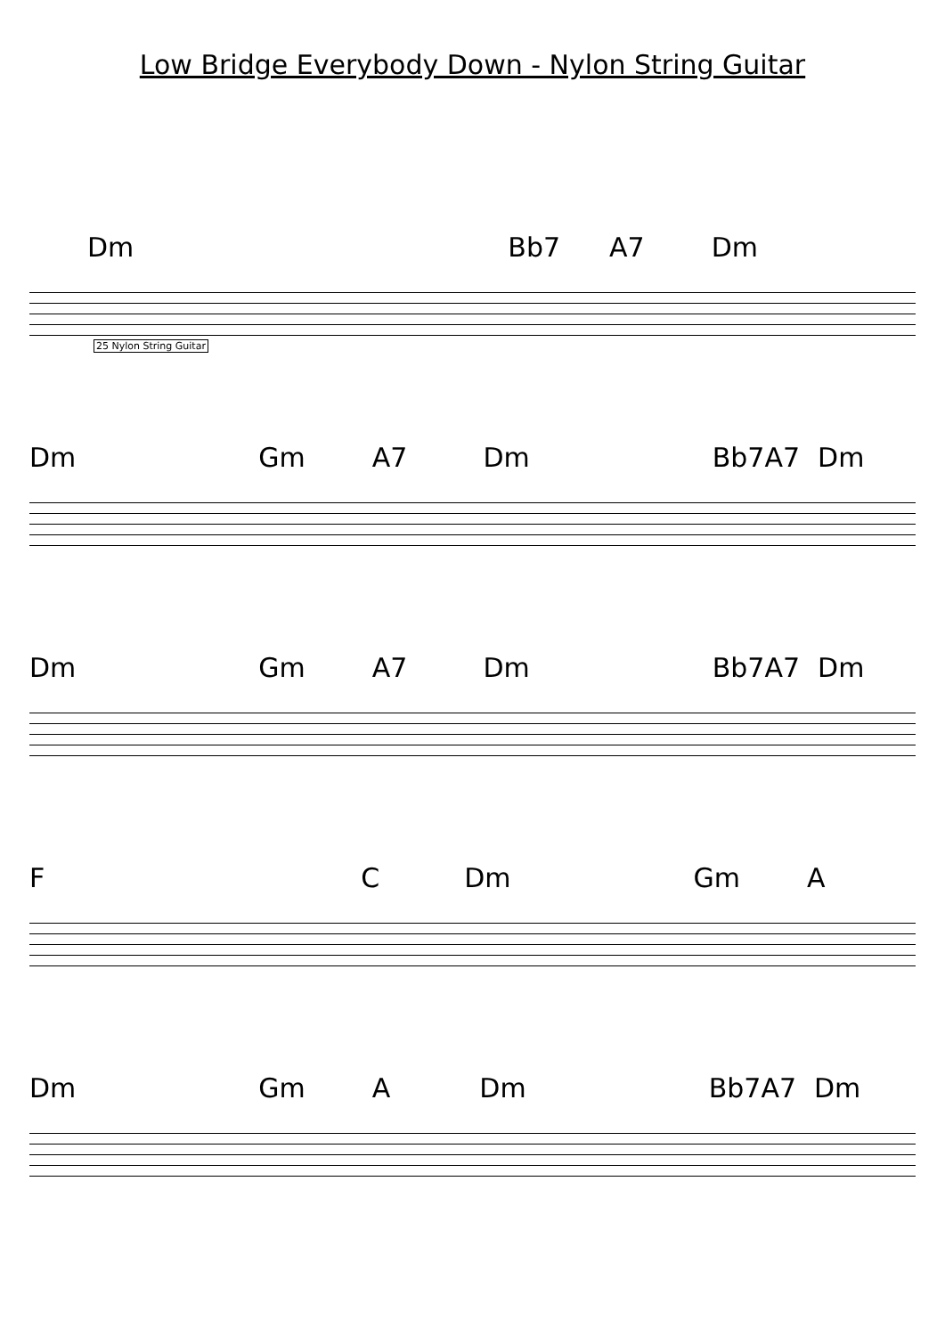Low Bridge Everybody Down - Nylon String Guitar
Dm Bb7 A7 Dm
25 Nylon String Guitar
Dm Gm A7 Dm Bb7 A7 Dm
Dm Gm A7 Dm Bb7 A7 Dm
F C Dm Gm A
Dm Gm A Dm Bb7 A7 Dm